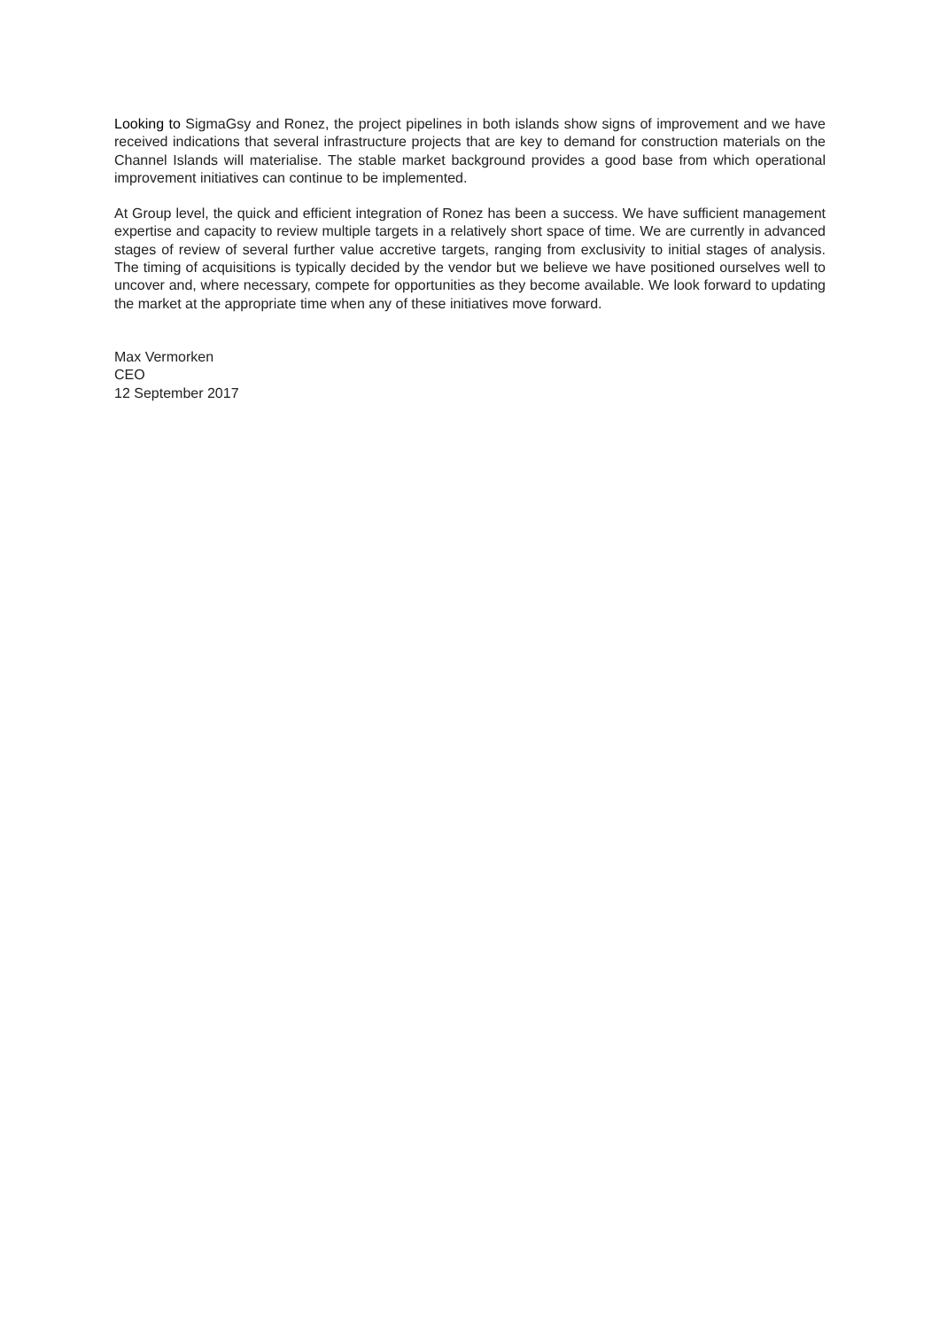Looking to SigmaGsy and Ronez, the project pipelines in both islands show signs of improvement and we have received indications that several infrastructure projects that are key to demand for construction materials on the Channel Islands will materialise. The stable market background provides a good base from which operational improvement initiatives can continue to be implemented.
At Group level, the quick and efficient integration of Ronez has been a success. We have sufficient management expertise and capacity to review multiple targets in a relatively short space of time. We are currently in advanced stages of review of several further value accretive targets, ranging from exclusivity to initial stages of analysis. The timing of acquisitions is typically decided by the vendor but we believe we have positioned ourselves well to uncover and, where necessary, compete for opportunities as they become available. We look forward to updating the market at the appropriate time when any of these initiatives move forward.
Max Vermorken
CEO
12 September 2017